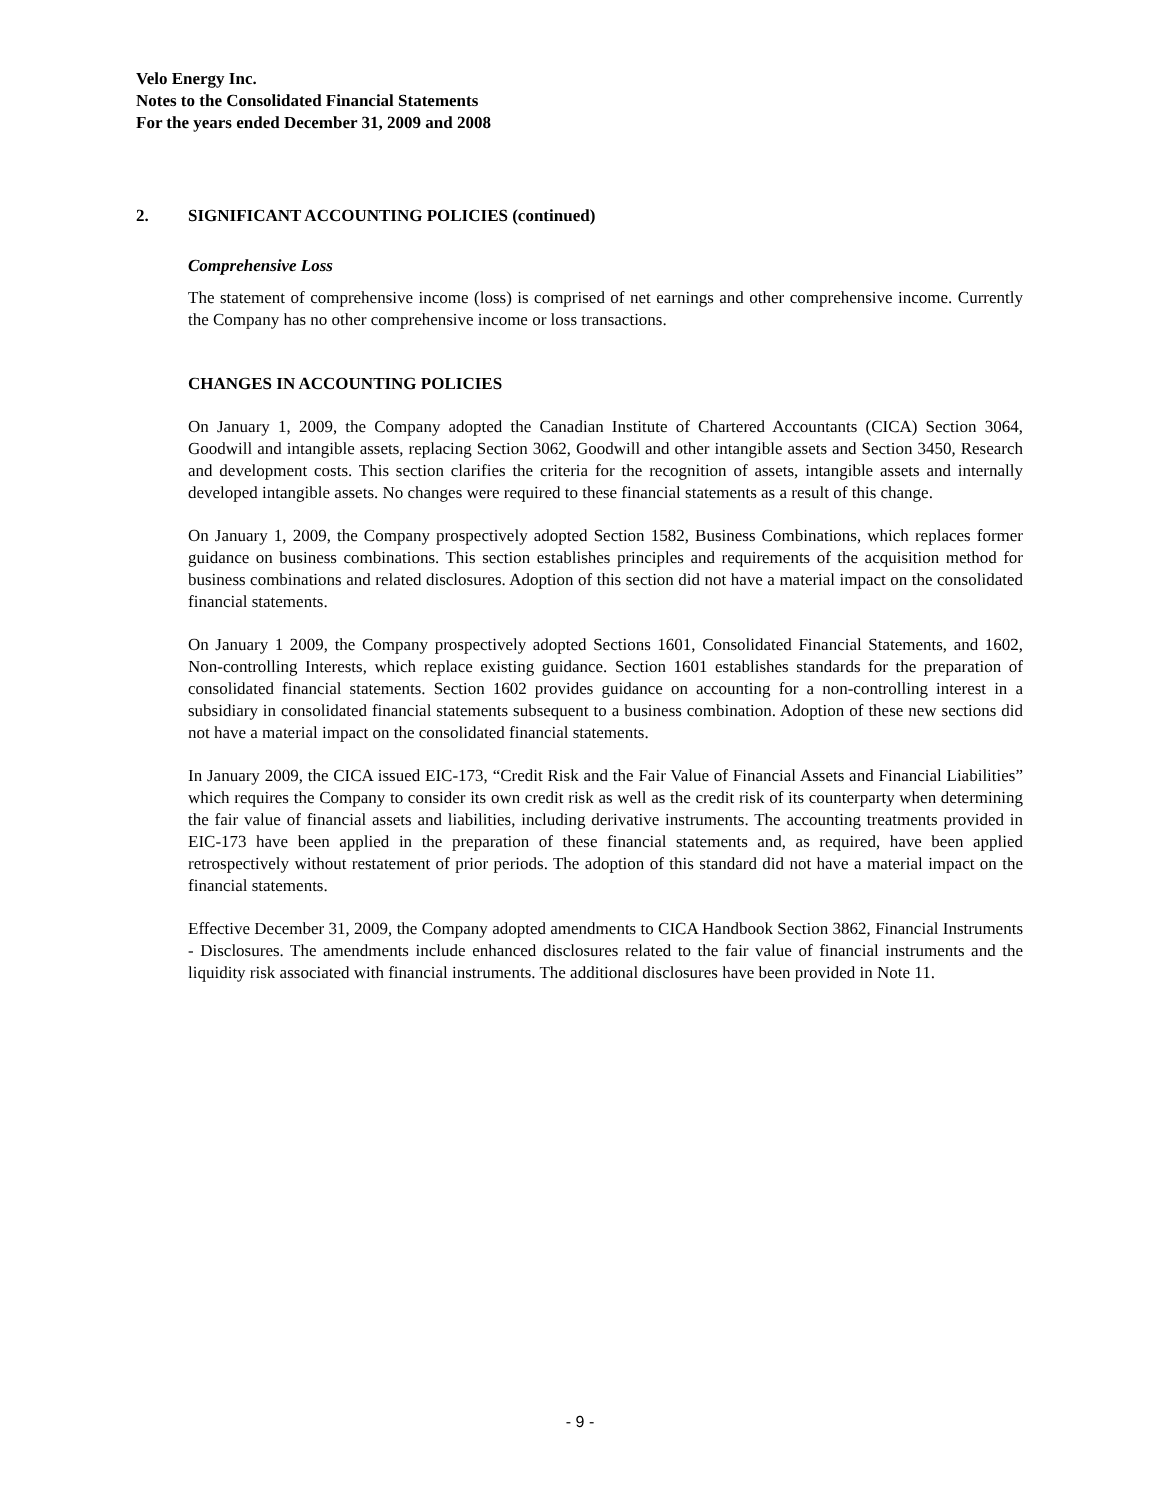Velo Energy Inc.
Notes to the Consolidated Financial Statements
For the years ended December 31, 2009 and 2008
2. SIGNIFICANT ACCOUNTING POLICIES (continued)
Comprehensive Loss
The statement of comprehensive income (loss) is comprised of net earnings and other comprehensive income. Currently the Company has no other comprehensive income or loss transactions.
CHANGES IN ACCOUNTING POLICIES
On January 1, 2009, the Company adopted the Canadian Institute of Chartered Accountants (CICA) Section 3064, Goodwill and intangible assets, replacing Section 3062, Goodwill and other intangible assets and Section 3450, Research and development costs. This section clarifies the criteria for the recognition of assets, intangible assets and internally developed intangible assets. No changes were required to these financial statements as a result of this change.
On January 1, 2009, the Company prospectively adopted Section 1582, Business Combinations, which replaces former guidance on business combinations. This section establishes principles and requirements of the acquisition method for business combinations and related disclosures. Adoption of this section did not have a material impact on the consolidated financial statements.
On January 1 2009, the Company prospectively adopted Sections 1601, Consolidated Financial Statements, and 1602, Non-controlling Interests, which replace existing guidance. Section 1601 establishes standards for the preparation of consolidated financial statements. Section 1602 provides guidance on accounting for a non-controlling interest in a subsidiary in consolidated financial statements subsequent to a business combination. Adoption of these new sections did not have a material impact on the consolidated financial statements.
In January 2009, the CICA issued EIC-173, “Credit Risk and the Fair Value of Financial Assets and Financial Liabilities” which requires the Company to consider its own credit risk as well as the credit risk of its counterparty when determining the fair value of financial assets and liabilities, including derivative instruments. The accounting treatments provided in EIC-173 have been applied in the preparation of these financial statements and, as required, have been applied retrospectively without restatement of prior periods. The adoption of this standard did not have a material impact on the financial statements.
Effective December 31, 2009, the Company adopted amendments to CICA Handbook Section 3862, Financial Instruments - Disclosures. The amendments include enhanced disclosures related to the fair value of financial instruments and the liquidity risk associated with financial instruments. The additional disclosures have been provided in Note 11.
- 9 -